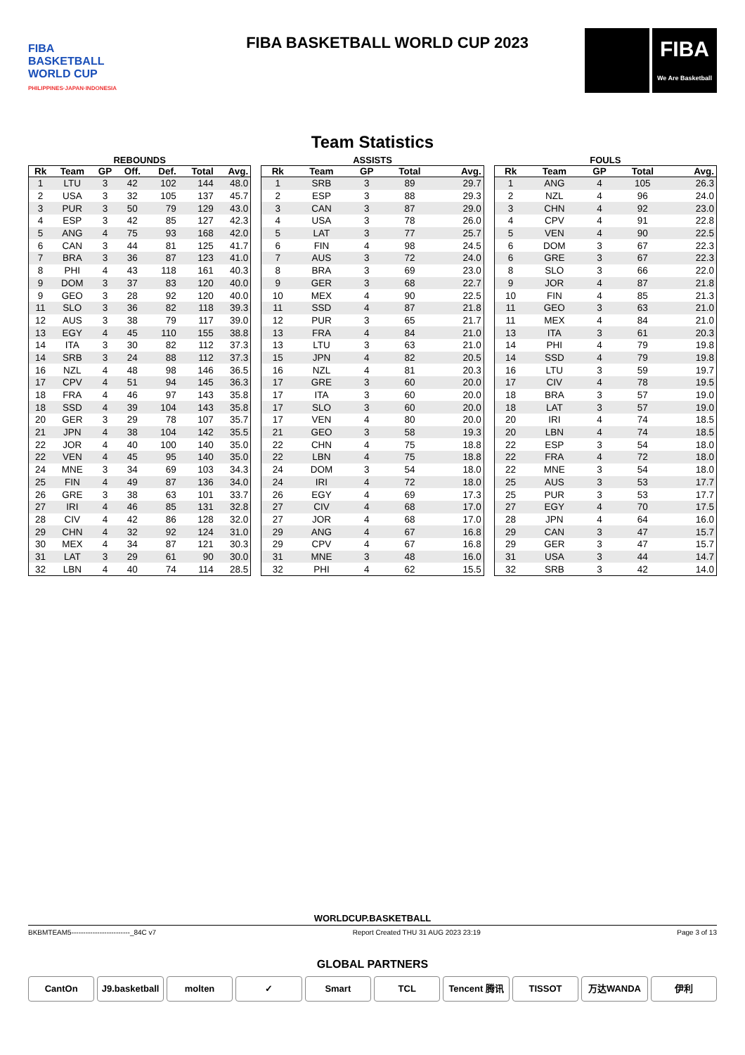FIBA
BASKETBALL
WORLD CUP
PHILIPPINES·JAPAN·INDONESIA
FIBA BASKETBALL WORLD CUP 2023
FIBA
We Are Basketball
Team Statistics
REBOUNDS
| Rk | Team | GP | Off. | Def. | Total | Avg. |
| --- | --- | --- | --- | --- | --- | --- |
| 1 | LTU | 3 | 42 | 102 | 144 | 48.0 |
| 2 | USA | 3 | 32 | 105 | 137 | 45.7 |
| 3 | PUR | 3 | 50 | 79 | 129 | 43.0 |
| 4 | ESP | 3 | 42 | 85 | 127 | 42.3 |
| 5 | ANG | 4 | 75 | 93 | 168 | 42.0 |
| 6 | CAN | 3 | 44 | 81 | 125 | 41.7 |
| 7 | BRA | 3 | 36 | 87 | 123 | 41.0 |
| 8 | PHI | 4 | 43 | 118 | 161 | 40.3 |
| 9 | DOM | 3 | 37 | 83 | 120 | 40.0 |
| 9 | GEO | 3 | 28 | 92 | 120 | 40.0 |
| 11 | SLO | 3 | 36 | 82 | 118 | 39.3 |
| 12 | AUS | 3 | 38 | 79 | 117 | 39.0 |
| 13 | EGY | 4 | 45 | 110 | 155 | 38.8 |
| 14 | ITA | 3 | 30 | 82 | 112 | 37.3 |
| 14 | SRB | 3 | 24 | 88 | 112 | 37.3 |
| 16 | NZL | 4 | 48 | 98 | 146 | 36.5 |
| 17 | CPV | 4 | 51 | 94 | 145 | 36.3 |
| 18 | FRA | 4 | 46 | 97 | 143 | 35.8 |
| 18 | SSD | 4 | 39 | 104 | 143 | 35.8 |
| 20 | GER | 3 | 29 | 78 | 107 | 35.7 |
| 21 | JPN | 4 | 38 | 104 | 142 | 35.5 |
| 22 | JOR | 4 | 40 | 100 | 140 | 35.0 |
| 22 | VEN | 4 | 45 | 95 | 140 | 35.0 |
| 24 | MNE | 3 | 34 | 69 | 103 | 34.3 |
| 25 | FIN | 4 | 49 | 87 | 136 | 34.0 |
| 26 | GRE | 3 | 38 | 63 | 101 | 33.7 |
| 27 | IRI | 4 | 46 | 85 | 131 | 32.8 |
| 28 | CIV | 4 | 42 | 86 | 128 | 32.0 |
| 29 | CHN | 4 | 32 | 92 | 124 | 31.0 |
| 30 | MEX | 4 | 34 | 87 | 121 | 30.3 |
| 31 | LAT | 3 | 29 | 61 | 90 | 30.0 |
| 32 | LBN | 4 | 40 | 74 | 114 | 28.5 |
ASSISTS
| Rk | Team | GP | Total | Avg. |
| --- | --- | --- | --- | --- |
| 1 | SRB | 3 | 89 | 29.7 |
| 2 | ESP | 3 | 88 | 29.3 |
| 3 | CAN | 3 | 87 | 29.0 |
| 4 | USA | 3 | 78 | 26.0 |
| 5 | LAT | 3 | 77 | 25.7 |
| 6 | FIN | 4 | 98 | 24.5 |
| 7 | AUS | 3 | 72 | 24.0 |
| 8 | BRA | 3 | 69 | 23.0 |
| 9 | GER | 3 | 68 | 22.7 |
| 10 | MEX | 4 | 90 | 22.5 |
| 11 | SSD | 4 | 87 | 21.8 |
| 12 | PUR | 3 | 65 | 21.7 |
| 13 | FRA | 4 | 84 | 21.0 |
| 13 | LTU | 3 | 63 | 21.0 |
| 15 | JPN | 4 | 82 | 20.5 |
| 16 | NZL | 4 | 81 | 20.3 |
| 17 | GRE | 3 | 60 | 20.0 |
| 17 | ITA | 3 | 60 | 20.0 |
| 17 | SLO | 3 | 60 | 20.0 |
| 17 | VEN | 4 | 80 | 20.0 |
| 21 | GEO | 3 | 58 | 19.3 |
| 22 | CHN | 4 | 75 | 18.8 |
| 22 | LBN | 4 | 75 | 18.8 |
| 24 | DOM | 3 | 54 | 18.0 |
| 24 | IRI | 4 | 72 | 18.0 |
| 26 | EGY | 4 | 69 | 17.3 |
| 27 | CIV | 4 | 68 | 17.0 |
| 27 | JOR | 4 | 68 | 17.0 |
| 29 | ANG | 4 | 67 | 16.8 |
| 29 | CPV | 4 | 67 | 16.8 |
| 31 | MNE | 3 | 48 | 16.0 |
| 32 | PHI | 4 | 62 | 15.5 |
FOULS
| Rk | Team | GP | Total | Avg. |
| --- | --- | --- | --- | --- |
| 1 | ANG | 4 | 105 | 26.3 |
| 2 | NZL | 4 | 96 | 24.0 |
| 3 | CHN | 4 | 92 | 23.0 |
| 4 | CPV | 4 | 91 | 22.8 |
| 5 | VEN | 4 | 90 | 22.5 |
| 6 | DOM | 3 | 67 | 22.3 |
| 6 | GRE | 3 | 67 | 22.3 |
| 8 | SLO | 3 | 66 | 22.0 |
| 9 | JOR | 4 | 87 | 21.8 |
| 10 | FIN | 4 | 85 | 21.3 |
| 11 | GEO | 3 | 63 | 21.0 |
| 11 | MEX | 4 | 84 | 21.0 |
| 13 | ITA | 3 | 61 | 20.3 |
| 14 | PHI | 4 | 79 | 19.8 |
| 14 | SSD | 4 | 79 | 19.8 |
| 16 | LTU | 3 | 59 | 19.7 |
| 17 | CIV | 4 | 78 | 19.5 |
| 18 | BRA | 3 | 57 | 19.0 |
| 18 | LAT | 3 | 57 | 19.0 |
| 20 | IRI | 4 | 74 | 18.5 |
| 20 | LBN | 4 | 74 | 18.5 |
| 22 | ESP | 3 | 54 | 18.0 |
| 22 | FRA | 4 | 72 | 18.0 |
| 22 | MNE | 3 | 54 | 18.0 |
| 25 | AUS | 3 | 53 | 17.7 |
| 25 | PUR | 3 | 53 | 17.7 |
| 27 | EGY | 4 | 70 | 17.5 |
| 28 | JPN | 4 | 64 | 16.0 |
| 29 | CAN | 3 | 47 | 15.7 |
| 29 | GER | 3 | 47 | 15.7 |
| 31 | USA | 3 | 44 | 14.7 |
| 32 | SRB | 3 | 42 | 14.0 |
WORLDCUP.BASKETBALL
BKBMTEAM5-------------------------_84C v7 Report Created THU 31 AUG 2023 23:19 Page 3 of 13
GLOBAL PARTNERS
CantOn J9.basketball molten ✓ Smart TCL Tencent 腾讯 TISSOT 万达WANDA 伊利